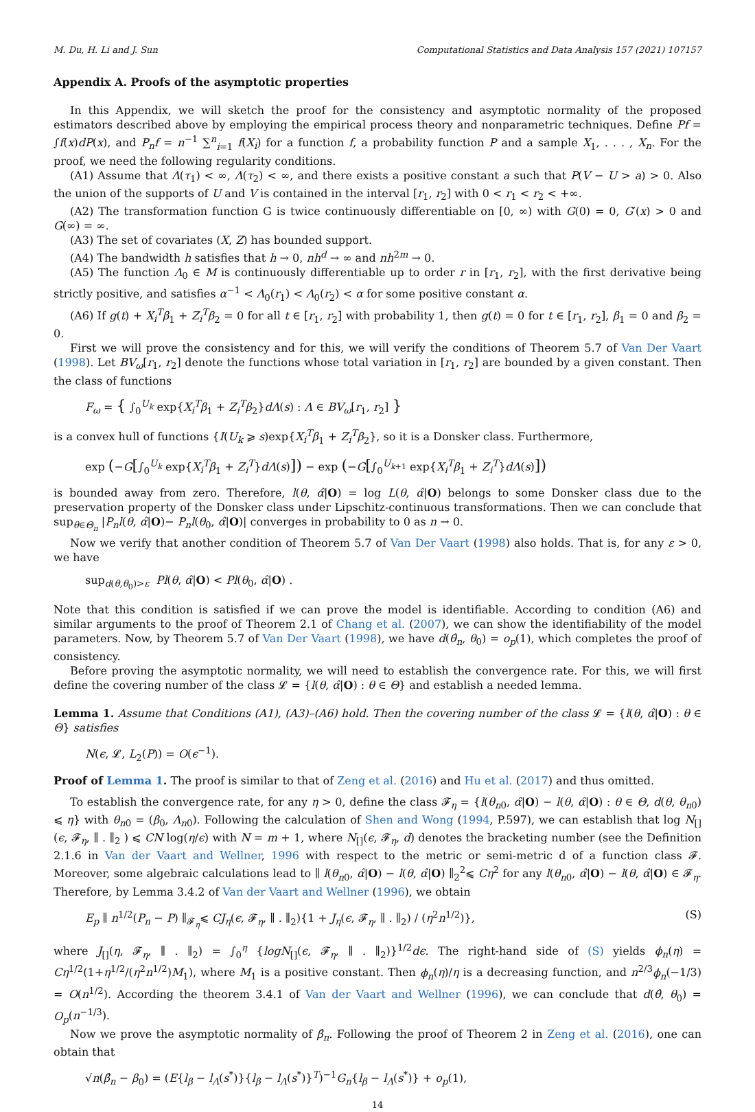M. Du, H. Li and J. Sun Computational Statistics and Data Analysis 157 (2021) 107157
Appendix A. Proofs of the asymptotic properties
In this Appendix, we will sketch the proof for the consistency and asymptotic normality of the proposed estimators described above by employing the empirical process theory and nonparametric techniques. Define Pf = ∫f(x)dP(x), and P<sub>n</sub>f = n<sup>−1</sup> ∑<sup>n</sup><sub>i=1</sub> f(X<sub>i</sub>) for a function f, a probability function P and a sample X<sub>1</sub>, . . . , X<sub>n</sub>. For the proof, we need the following regularity conditions.
(A1) Assume that Λ(τ<sub>1</sub>) < ∞, Λ(τ<sub>2</sub>) < ∞, and there exists a positive constant a such that P(V − U > a) > 0. Also the union of the supports of U and V is contained in the interval [r<sub>1</sub>, r<sub>2</sub>] with 0 < r<sub>1</sub> < r<sub>2</sub> < +∞.
(A2) The transformation function G is twice continuously differentiable on [0, ∞) with G(0) = 0, G′(x) > 0 and G(∞) = ∞.
(A3) The set of covariates (X, Z) has bounded support.
(A4) The bandwidth h satisfies that h → 0, nh<sup>d</sup> → ∞ and nh<sup>2m</sup> → 0.
(A5) The function Λ<sub>0</sub> ∈ M is continuously differentiable up to order r in [r<sub>1</sub>, r<sub>2</sub>], with the first derivative being strictly positive, and satisfies α<sup>−1</sup> < Λ<sub>0</sub>(r<sub>1</sub>) < Λ<sub>0</sub>(r<sub>2</sub>) < α for some positive constant α.
(A6) If g(t) + X<sub>i</sub><sup>T</sup>β<sub>1</sub> + Z<sub>i</sub><sup>T</sup>β<sub>2</sub> = 0 for all t ∈ [r<sub>1</sub>, r<sub>2</sub>] with probability 1, then g(t) = 0 for t ∈ [r<sub>1</sub>, r<sub>2</sub>], β<sub>1</sub> = 0 and β<sub>2</sub> = 0.
First we will prove the consistency and for this, we will verify the conditions of Theorem 5.7 of Van Der Vaart (1998). Let BV<sub>ω</sub>[r<sub>1</sub>, r<sub>2</sub>] denote the functions whose total variation in [r<sub>1</sub>, r<sub>2</sub>] are bounded by a given constant. Then the class of functions
F<sub>ω</sub> = { ∫<sub>0</sub><sup>U<sub>k</sub></sup> exp{X<sub>i</sub><sup>T</sup>β<sub>1</sub> + Z<sub>i</sub><sup>T</sup>β<sub>2</sub>}dΛ(s) : Λ ∈ BV<sub>ω</sub>[r<sub>1</sub>, r<sub>2</sub>] }
is a convex hull of functions {I(U<sub>k</sub> ⩾ s)exp{X<sub>i</sub><sup>T</sup>β<sub>1</sub> + Z<sub>i</sub><sup>T</sup>β<sub>2</sub>}, so it is a Donsker class. Furthermore,
exp (−G[∫<sub>0</sub><sup>U<sub>k</sub></sup> exp{X<sub>i</sub><sup>T</sup>β<sub>1</sub> + Z<sub>i</sub><sup>T</sup>}dΛ(s)]) − exp (−G[∫<sub>0</sub><sup>U<sub>k+1</sub></sup> exp{X<sub>i</sub><sup>T</sup>β<sub>1</sub> + Z<sub>i</sub><sup>T</sup>}dΛ(s)])
is bounded away from zero. Therefore, l(θ, α̂|O) = log L(θ, α̂|O) belongs to some Donsker class due to the preservation property of the Donsker class under Lipschitz-continuous transformations. Then we can conclude that sup<sub>θ∈Θ<sub>n</sub></sub> |P<sub>n</sub>l(θ, α̂|O)− P<sub>n</sub>l(θ<sub>0</sub>, α̂|O)| converges in probability to 0 as n → 0.
Now we verify that another condition of Theorem 5.7 of Van Der Vaart (1998) also holds. That is, for any ε > 0, we have
sup<sub>d(θ,θ<sub>0</sub>)>ε</sub> Pl(θ, α̂|O) < Pl(θ<sub>0</sub>, α̂|O) .
Note that this condition is satisfied if we can prove the model is identifiable. According to condition (A6) and similar arguments to the proof of Theorem 2.1 of Chang et al. (2007), we can show the identifiability of the model parameters. Now, by Theorem 5.7 of Van Der Vaart (1998), we have d(θ̂<sub>n</sub>, θ<sub>0</sub>) = o<sub>p</sub>(1), which completes the proof of consistency.
Before proving the asymptotic normality, we will need to establish the convergence rate. For this, we will first define the covering number of the class 𝓛 = {l(θ, α̂|O) : θ ∈ Θ} and establish a needed lemma.
Lemma 1. Assume that Conditions (A1), (A3)–(A6) hold. Then the covering number of the class 𝓛 = {l(θ, α̂|O) : θ ∈ Θ} satisfies
N(ϵ, 𝓛, L<sub>2</sub>(P)) = O(ϵ<sup>−1</sup>).
Proof of Lemma 1. The proof is similar to that of Zeng et al. (2016) and Hu et al. (2017) and thus omitted.
To establish the convergence rate, for any η > 0, define the class 𝓕<sub>η</sub> = {l(θ<sub>n0</sub>, α̂|O) − l(θ, α̂|O) : θ ∈ Θ, d(θ, θ<sub>n0</sub>) ⩽ η} with θ<sub>n0</sub> = (β<sub>0</sub>, Λ<sub>n0</sub>). Following the calculation of Shen and Wong (1994, P.597), we can establish that log N<sub>[]</sub>(ϵ, 𝓕<sub>η</sub>, ∥ . ∥<sub>2</sub> ) ⩽ CN log(η/ϵ) with N = m + 1, where N<sub>[]</sub>(ϵ, 𝓕<sub>η</sub>, d) denotes the bracketing number (see the Definition 2.1.6 in Van der Vaart and Wellner, 1996 with respect to the metric or semi-metric d of a function class 𝓕. Moreover, some algebraic calculations lead to ∥ l(θ<sub>n0</sub>, α̂|O) − l(θ, α̂|O) ∥<sub>2</sub><sup>2</sup>⩽ Cη<sup>2</sup> for any l(θ<sub>n0</sub>, α̂|O) − l(θ, α̂|O) ∈ 𝓕<sub>η</sub>. Therefore, by Lemma 3.4.2 of Van der Vaart and Wellner (1996), we obtain
E<sub>p</sub> ∥ n<sup>1/2</sup>(P<sub>n</sub> − P) ∥<sub>𝓕<sub>η</sub></sub>⩽ CJ<sub>η</sub>(ϵ, 𝓕<sub>η</sub>, ∥ . ∥<sub>2</sub>){1 + J<sub>η</sub>(ϵ, 𝓕<sub>η</sub>, ∥ . ∥<sub>2</sub>) / (η<sup>2</sup>n<sup>1/2</sup>)}, (S)
where J<sub>[]</sub>(η, 𝓕<sub>η</sub>, ∥ . ∥<sub>2</sub>) = ∫<sub>0</sub><sup>η</sup> {logN<sub>[]</sub>(ϵ, 𝓕<sub>η</sub>, ∥ . ∥<sub>2</sub>)}<sup>1/2</sup>dϵ. The right-hand side of (S) yields ϕ<sub>n</sub>(η) = Cη<sup>1/2</sup>(1+η<sup>1/2</sup>/(η<sup>2</sup>n<sup>1/2</sup>)M<sub>1</sub>), where M<sub>1</sub> is a positive constant. Then ϕ<sub>n</sub>(η)/η is a decreasing function, and n<sup>2/3</sup>ϕ<sub>n</sub>(−1/3) = O(n<sup>1/2</sup>). According the theorem 3.4.1 of Van der Vaart and Wellner (1996), we can conclude that d(θ̂, θ<sub>0</sub>) = O<sub>p</sub>(n<sup>−1/3</sup>).
Now we prove the asymptotic normality of β̂<sub>n</sub>. Following the proof of Theorem 2 in Zeng et al. (2016), one can obtain that
√n(β̂<sub>n</sub> − β<sub>0</sub>) = (E{l<sub>β</sub> − l<sub>Λ</sub>(s<sup>*</sup>)}{l<sub>β</sub> − l<sub>Λ</sub>(s<sup>*</sup>)}<sup>T</sup>)<sup>−1</sup>G<sub>n</sub>{l<sub>β</sub> − l<sub>Λ</sub>(s<sup>*</sup>)} + o<sub>p</sub>(1),
14